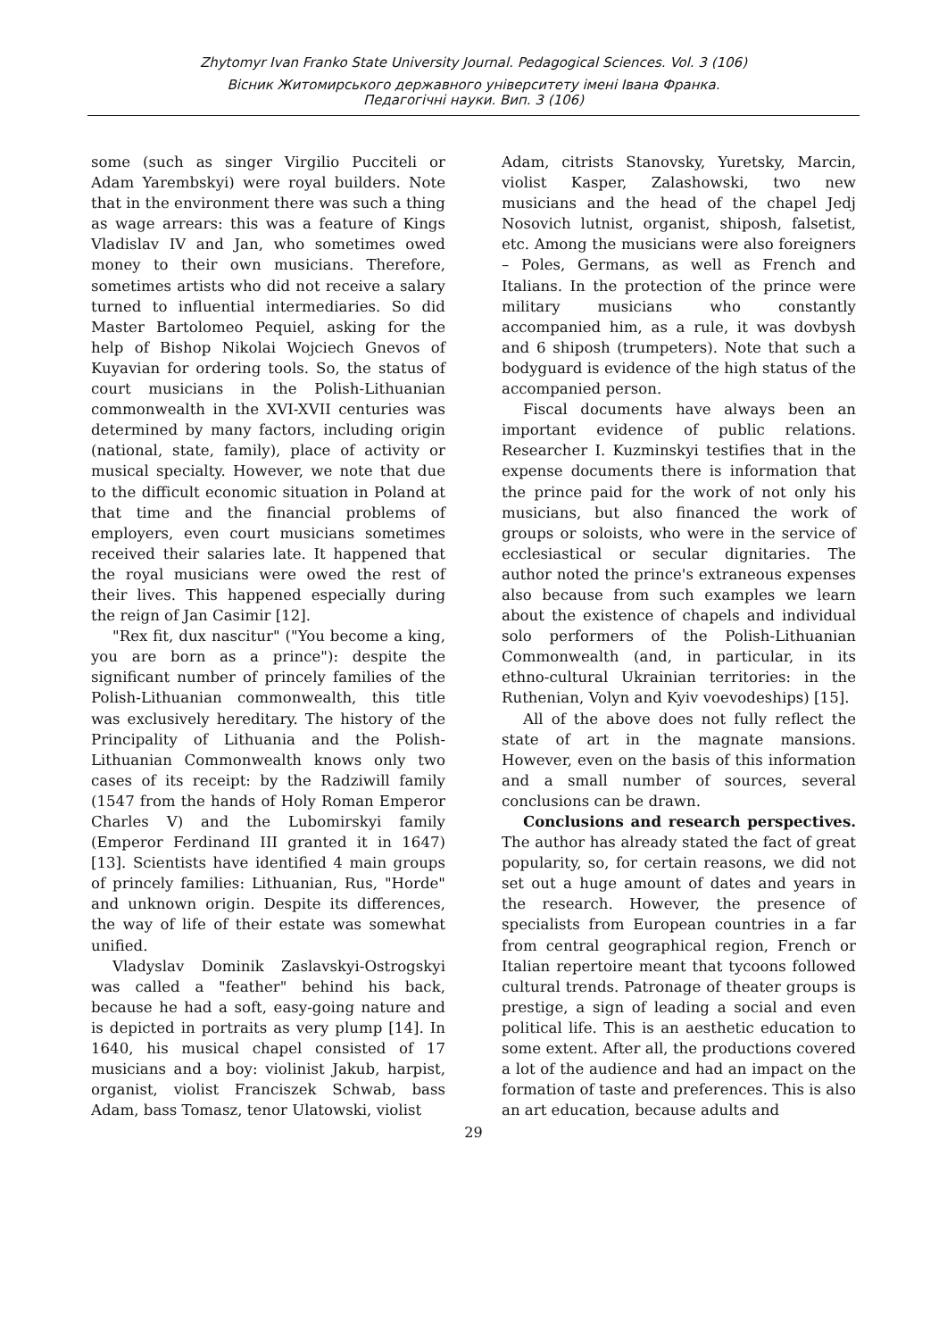Zhytomyr Ivan Franko State University Journal. Pedagogical Sciences. Vol. 3 (106)
Вісник Житомирського державного університету імені Івана Франка.
Педагогічні науки. Вип. 3 (106)
some (such as singer Virgilio Pucciteli or Adam Yarembskyi) were royal builders. Note that in the environment there was such a thing as wage arrears: this was a feature of Kings Vladislav IV and Jan, who sometimes owed money to their own musicians. Therefore, sometimes artists who did not receive a salary turned to influential intermediaries. So did Master Bartolomeo Pequiel, asking for the help of Bishop Nikolai Wojciech Gnevos of Kuyavian for ordering tools. So, the status of court musicians in the Polish-Lithuanian commonwealth in the XVI-XVII centuries was determined by many factors, including origin (national, state, family), place of activity or musical specialty. However, we note that due to the difficult economic situation in Poland at that time and the financial problems of employers, even court musicians sometimes received their salaries late. It happened that the royal musicians were owed the rest of their lives. This happened especially during the reign of Jan Casimir [12].
"Rex fit, dux nascitur" ("You become a king, you are born as a prince"): despite the significant number of princely families of the Polish-Lithuanian commonwealth, this title was exclusively hereditary. The history of the Principality of Lithuania and the Polish-Lithuanian Commonwealth knows only two cases of its receipt: by the Radziwill family (1547 from the hands of Holy Roman Emperor Charles V) and the Lubomirskyi family (Emperor Ferdinand III granted it in 1647) [13]. Scientists have identified 4 main groups of princely families: Lithuanian, Rus, "Horde" and unknown origin. Despite its differences, the way of life of their estate was somewhat unified.
Vladyslav Dominik Zaslavskyi-Ostrogskyi was called a "feather" behind his back, because he had a soft, easy-going nature and is depicted in portraits as very plump [14]. In 1640, his musical chapel consisted of 17 musicians and a boy: violinist Jakub, harpist, organist, violist Franciszek Schwab, bass Adam, bass Tomasz, tenor Ulatowski, violist
Adam, citrists Stanovsky, Yuretsky, Marcin, violist Kasper, Zalashowski, two new musicians and the head of the chapel Jedj Nosovich lutnist, organist, shiposh, falsetist, etc. Among the musicians were also foreigners – Poles, Germans, as well as French and Italians. In the protection of the prince were military musicians who constantly accompanied him, as a rule, it was dovbysh and 6 shiposh (trumpeters). Note that such a bodyguard is evidence of the high status of the accompanied person.
Fiscal documents have always been an important evidence of public relations. Researcher I. Kuzminskyi testifies that in the expense documents there is information that the prince paid for the work of not only his musicians, but also financed the work of groups or soloists, who were in the service of ecclesiastical or secular dignitaries. The author noted the prince's extraneous expenses also because from such examples we learn about the existence of chapels and individual solo performers of the Polish-Lithuanian Commonwealth (and, in particular, in its ethno-cultural Ukrainian territories: in the Ruthenian, Volyn and Kyiv voevodeships) [15].
All of the above does not fully reflect the state of art in the magnate mansions. However, even on the basis of this information and a small number of sources, several conclusions can be drawn.
Conclusions and research perspectives. The author has already stated the fact of great popularity, so, for certain reasons, we did not set out a huge amount of dates and years in the research. However, the presence of specialists from European countries in a far from central geographical region, French or Italian repertoire meant that tycoons followed cultural trends. Patronage of theater groups is prestige, a sign of leading a social and even political life. This is an aesthetic education to some extent. After all, the productions covered a lot of the audience and had an impact on the formation of taste and preferences. This is also an art education, because adults and
29